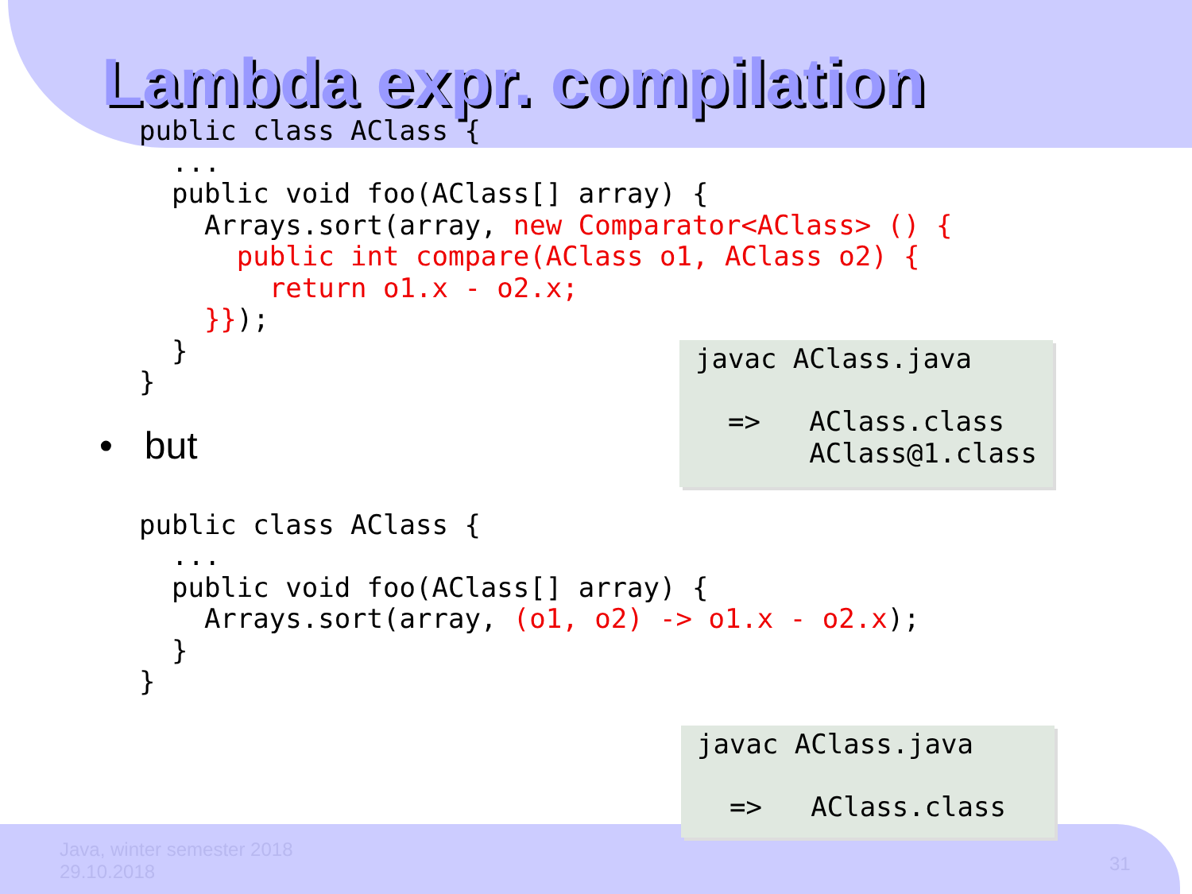Lambda expr. compilation
public class AClass {
  ...
  public void foo(AClass[] array) {
    Arrays.sort(array, new Comparator<AClass> () {
      public int compare(AClass o1, AClass o2) {
        return o1.x - o2.x;
    }});
  }
}
javac AClass.java => AClass.class AClass@1.class
• but
public class AClass {
  ...
  public void foo(AClass[] array) {
    Arrays.sort(array, (o1, o2) -> o1.x - o2.x);
  }
}
javac AClass.java => AClass.class
Java, winter semester 2018
29.10.2018
31